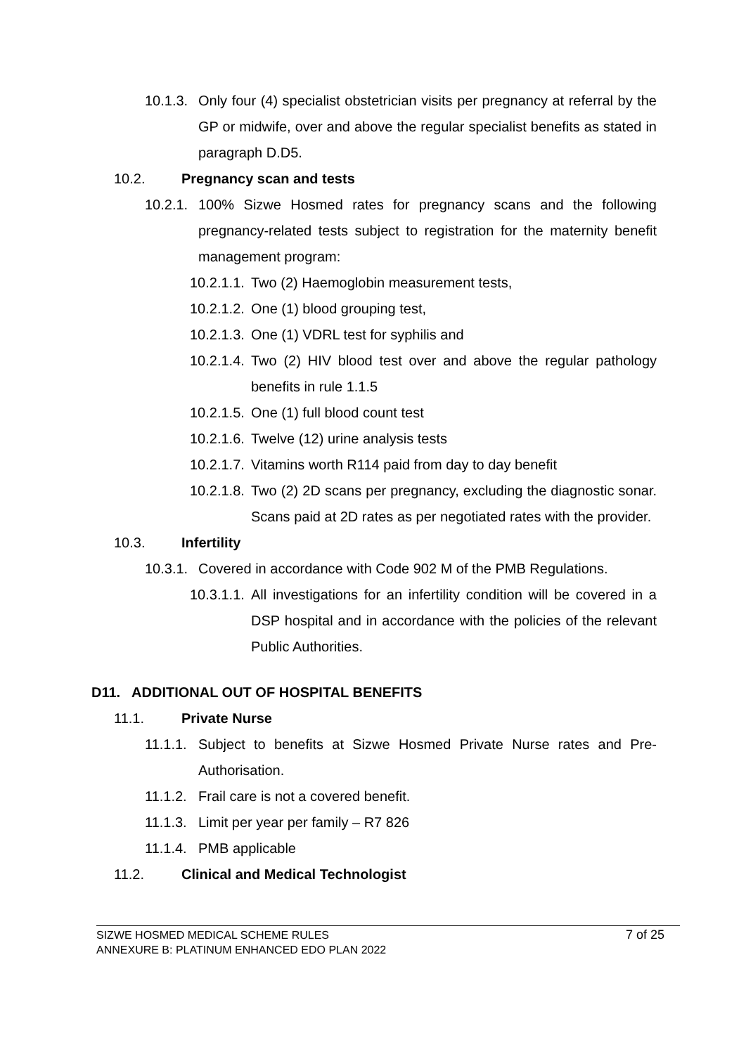10.1.3. Only four (4) specialist obstetrician visits per pregnancy at referral by the GP or midwife, over and above the regular specialist benefits as stated in paragraph D.D5.
10.2. Pregnancy scan and tests
10.2.1. 100% Sizwe Hosmed rates for pregnancy scans and the following pregnancy-related tests subject to registration for the maternity benefit management program:
10.2.1.1. Two (2) Haemoglobin measurement tests,
10.2.1.2. One (1) blood grouping test,
10.2.1.3. One (1) VDRL test for syphilis and
10.2.1.4. Two (2) HIV blood test over and above the regular pathology benefits in rule 1.1.5
10.2.1.5. One (1) full blood count test
10.2.1.6. Twelve (12) urine analysis tests
10.2.1.7. Vitamins worth R114 paid from day to day benefit
10.2.1.8. Two (2) 2D scans per pregnancy, excluding the diagnostic sonar. Scans paid at 2D rates as per negotiated rates with the provider.
10.3. Infertility
10.3.1. Covered in accordance with Code 902 M of the PMB Regulations.
10.3.1.1. All investigations for an infertility condition will be covered in a DSP hospital and in accordance with the policies of the relevant Public Authorities.
D11. ADDITIONAL OUT OF HOSPITAL BENEFITS
11.1. Private Nurse
11.1.1. Subject to benefits at Sizwe Hosmed Private Nurse rates and Pre-Authorisation.
11.1.2. Frail care is not a covered benefit.
11.1.3. Limit per year per family – R7 826
11.1.4. PMB applicable
11.2. Clinical and Medical Technologist
SIZWE HOSMED MEDICAL SCHEME RULES
ANNEXURE B: PLATINUM ENHANCED EDO PLAN 2022
7 of 25